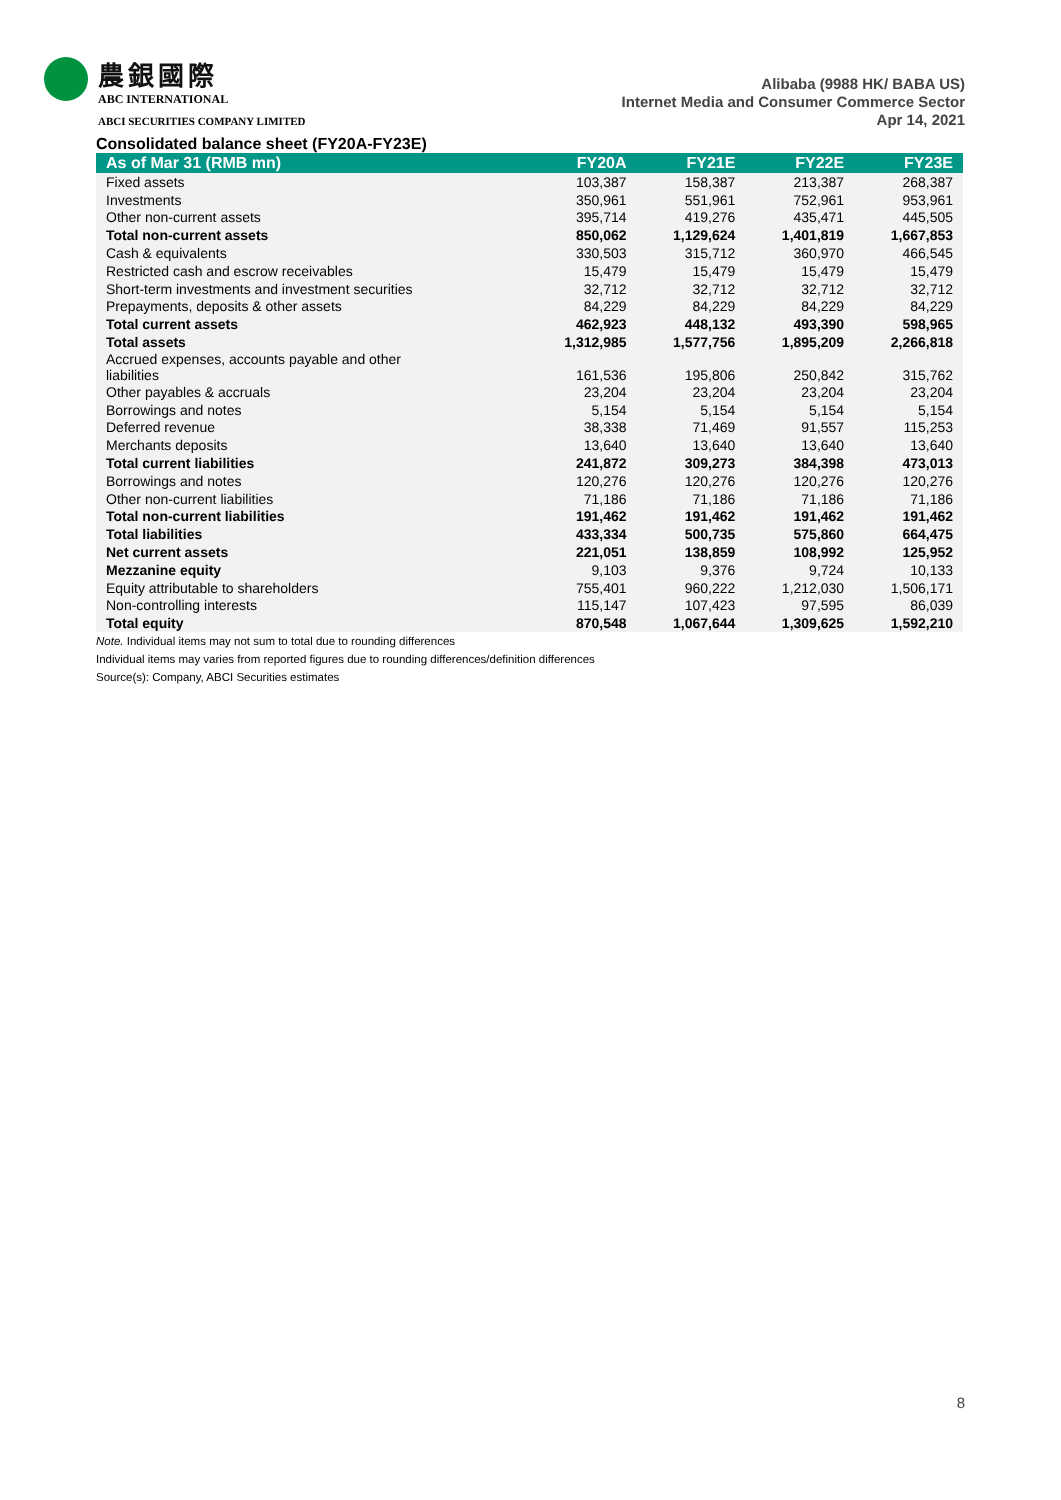農銀國際
ABC INTERNATIONAL
ABCI SECURITIES COMPANY LIMITED
Alibaba (9988 HK/ BABA US)
Internet Media and Consumer Commerce Sector
Apr 14, 2021
Consolidated balance sheet (FY20A-FY23E)
| As of Mar 31 (RMB mn) | FY20A | FY21E | FY22E | FY23E |
| --- | --- | --- | --- | --- |
| Fixed assets | 103,387 | 158,387 | 213,387 | 268,387 |
| Investments | 350,961 | 551,961 | 752,961 | 953,961 |
| Other non-current assets | 395,714 | 419,276 | 435,471 | 445,505 |
| Total non-current assets | 850,062 | 1,129,624 | 1,401,819 | 1,667,853 |
| Cash & equivalents | 330,503 | 315,712 | 360,970 | 466,545 |
| Restricted cash and escrow receivables | 15,479 | 15,479 | 15,479 | 15,479 |
| Short-term investments and investment securities | 32,712 | 32,712 | 32,712 | 32,712 |
| Prepayments, deposits & other assets | 84,229 | 84,229 | 84,229 | 84,229 |
| Total current assets | 462,923 | 448,132 | 493,390 | 598,965 |
| Total assets | 1,312,985 | 1,577,756 | 1,895,209 | 2,266,818 |
| Accrued expenses, accounts payable and other liabilities | 161,536 | 195,806 | 250,842 | 315,762 |
| Other payables & accruals | 23,204 | 23,204 | 23,204 | 23,204 |
| Borrowings and notes | 5,154 | 5,154 | 5,154 | 5,154 |
| Deferred revenue | 38,338 | 71,469 | 91,557 | 115,253 |
| Merchants deposits | 13,640 | 13,640 | 13,640 | 13,640 |
| Total current liabilities | 241,872 | 309,273 | 384,398 | 473,013 |
| Borrowings and notes | 120,276 | 120,276 | 120,276 | 120,276 |
| Other non-current liabilities | 71,186 | 71,186 | 71,186 | 71,186 |
| Total non-current liabilities | 191,462 | 191,462 | 191,462 | 191,462 |
| Total liabilities | 433,334 | 500,735 | 575,860 | 664,475 |
| Net current assets | 221,051 | 138,859 | 108,992 | 125,952 |
| Mezzanine equity | 9,103 | 9,376 | 9,724 | 10,133 |
| Equity attributable to shareholders | 755,401 | 960,222 | 1,212,030 | 1,506,171 |
| Non-controlling interests | 115,147 | 107,423 | 97,595 | 86,039 |
| Total equity | 870,548 | 1,067,644 | 1,309,625 | 1,592,210 |
Note. Individual items may not sum to total due to rounding differences
Individual items may varies from reported figures due to rounding differences/definition differences
Source(s): Company, ABCI Securities estimates
8